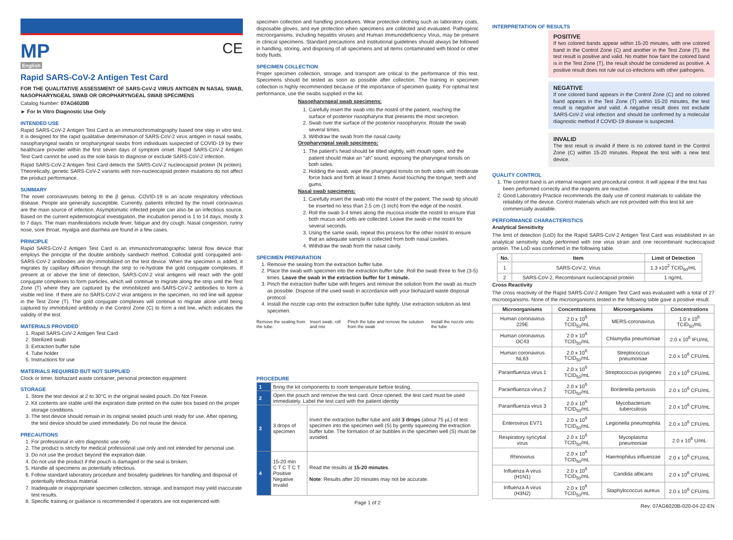MP CE
English
Rapid SARS-CoV-2 Antigen Test Card
FOR THE QUALITATIVE ASSESSMENT OF SARS-CoV-2 VIRUS ANTIGEN IN NASAL SWAB, NASOPHARYNGEAL SWAB OR OROPHARYNGEAL SWAB SPECIMENS
Catalog Number: 07AG6020B
► For In Vitro Diagnostic Use Only
INTENDED USE
Rapid SARS-CoV-2 Antigen Test Card is an immunochromatography based one step in vitro test. It is designed for the rapid qualitative determination of SARS-CoV-2 virus antigen in nasal swabs, nasopharyngeal swabs or oropharyngeal swabs from individuals suspected of COVID-19 by their healthcare provider within the first seven days of symptom onset. Rapid SARS-CoV-2 Antigen Test Card cannot be used as the sole basis to diagnose or exclude SARS-CoV-2 infection.
Rapid SARS-CoV-2 Antigen Test Card detects the SARS-CoV-2 nucleocapsid protein (N protein). Theoretically, genetic SARS-CoV-2 variants with non-nucleocapsid protein mutations do not affect the product performance.
SUMMARY
The novel coronaviruses belong to the β genus. COVID-19 is an acute respiratory infectious disease. People are generally susceptible. Currently, patients infected by the novel coronavirus are the main source of infection, Asymptomatic infected people can also be an infectious source. Based on the current epidemiological investigation, the incubation period is 1 to 14 days, mostly 3 to 7 days. The main manifestations include fever, fatigue and dry cough. Nasal congestion, runny nose, sore throat, myalgia and diarrhea are found in a few cases.
PRINCIPLE
Rapid SARS-CoV-2 Antigen Test Card is an immunochromatographic lateral flow device that employs the principle of the double antibody sandwich method. Colloidal gold conjugated anti-SARS-CoV-2 antibodies are dry-immobilized on the test device. When the specimen is added, it migrates by capillary diffusion through the strip to re-hydrate the gold conjugate complexes. If present at or above the limit of detection, SARS-CoV-2 viral antigens will react with the gold conjugate complexes to form particles, which will continue to migrate along the strip until the Test Zone (T) where they are captured by the immobilized anti-SARS-CoV-2 antibodies to form a visible red line. If there are no SARS-CoV-2 viral antigens in the specimen, no red line will appear in the Test Zone (T). The gold conjugate complexes will continue to migrate alone until being captured by immobilized antibody in the Control Zone (C) to form a red line, which indicates the validity of the test.
MATERIALS PROVIDED
1. Rapid SARS-CoV-2 Antigen Test Card
2. Sterilized swab
3. Extraction buffer tube
4. Tube holder
5. Instructions for use
MATERIALS REQUIRED BUT NOT SUPPLIED
Clock or timer, biohazard waste container, personal protection equipment
STORAGE
1. Store the test device at 2 to 30°C in the original sealed pouch. Do Not Freeze.
2. Kit contents are stable until the expiration date printed on the outer box based on the proper storage conditions.
3. The test device should remain in its original sealed pouch until ready for use. After opening, the test device should be used immediately. Do not reuse the device.
PRECAUTIONS
1. For professional in vitro diagnostic use only.
2. The product is strictly for medical professional use only and not intended for personal use.
3. Do not use the product beyond the expiration date.
4. Do not use the product if the pouch is damaged or the seal is broken.
5. Handle all specimens as potentially infectious.
6. Follow standard laboratory procedure and biosafety guidelines for handling and disposal of potentially infectious material.
7. Inadequate or inappropriate specimen collection, storage, and transport may yield inaccurate test results.
8. Specific training or guidance is recommended if operators are not experienced with
specimen collection and handling procedures. Wear protective clothing such as laboratory coats, disposable gloves, and eye protection when specimens are collected and evaluated. Pathogenic microorganisms, including hepatitis viruses and Human Immunodeficiency Virus, may be present in clinical specimens. Standard precautions and institutional guidelines should always be followed in handling, storing, and disposing of all specimens and all items contaminated with blood or other body fluids.
SPECIMEN COLLECTION
Proper specimen collection, storage, and transport are critical to the performance of this test. Specimens should be tested as soon as possible after collection. The training in specimen collection is highly recommended because of the importance of specimen quality. For optimal test performance, use the swabs supplied in the kit.
Nasopharyngeal swab specimens:
1. Carefully insert the swab into the nostril of the patient, reaching the surface of posterior nasopharynx that presents the most secretion.
2. Swab over the surface of the posterior nasopharynx. Rotate the swab several times.
3. Withdraw the swab from the nasal cavity.
Oropharyngeal swab specimens:
1. The patient's head should be tilted slightly, with mouth open, and the patient should make an "ah" sound, exposing the pharyngeal tonsils on both sides.
2. Holding the swab, wipe the pharyngeal tonsils on both sides with moderate force back and forth at least 3 times. Avoid touching the tongue, teeth and gums.
Nasal swab specimens:
1. Carefully insert the swab into the nostril of the patient. The swab tip should be inserted no less than 2.5 cm (1 inch) from the edge of the nostril.
2. Roll the swab 3-4 times along the mucosa inside the nostril to ensure that both mucus and cells are collected. Leave the swab in the nostril for several seconds.
3. Using the same swab, repeat this process for the other nostril to ensure that an adequate sample is collected from both nasal cavities.
4. Withdraw the swab from the nasal cavity.
SPECIMEN PREPARATION
1. Remove the sealing from the extraction buffer tube.
2. Place the swab with specimen into the extraction buffer tube. Roll the swab three to five (3-5) times. Leave the swab in the extraction buffer for 1 minute.
3. Pinch the extraction buffer tube with fingers and remove the solution from the swab as much as possible. Dispose of the used swab in accordance with your biohazard waste disposal protocol.
4. Install the nozzle cap onto the extraction buffer tube tightly. Use extraction solution as test specimen.
Remove the sealing from the tube. Insert swab, roll and mix Pinch the tube and remove the solution from the swab Install the nozzle onto the tube
PROCEDURE
| 1 | Bring the kit components to room temperature before testing. | |
| 2 | Open the pouch and remove the test card. Once opened, the test card must be used immediately. Label the test card with the patient identity | |
| 3 | 3 drops of specimen | Invert the extraction buffer tube and add 3 drops (about 75 µL) of test specimen into the specimen well (S) by gently squeezing the extraction buffer tube. The formation of air bubbles in the specimen well (S) must be avoided. |
| 4 | 15-20 min C T C T C T Positive Negative Invalid | Read the results at 15-20 minutes . Note : Results after 20 minutes may not be accurate. |
Page 1 of 2
INTERPRETATION OF RESULTS
POSITIVE
If two colored bands appear within 15-20 minutes, with one colored band in the Control Zone (C) and another in the Test Zone (T), the test result is positive and valid. No matter how faint the colored band is in the Test Zone (T), the result should be considered as positive. A positive result does not rule out co-infections with other pathogens.
NEGATIVE
If one colored band appears in the Control Zone (C) and no colored band appears in the Test Zone (T) within 15-20 minutes, the test result is negative and valid. A negative result does not exclude SARS-CoV-2 viral infection and should be confirmed by a molecular diagnostic method if COVID-19 disease is suspected.
INVALID
The test result is invalid if there is no colored band in the Control Zone (C) within 15-20 minutes. Repeat the test with a new test device.
QUALITY CONTROL
1. The control band is an internal reagent and procedural control. It will appear if the test has been performed correctly and the reagents are reactive.
2. Good Laboratory Practice recommends the daily use of control materials to validate the reliability of the device. Control materials which are not provided with this test kit are commercially available.
PERFORMANCE CHARACTERISTICS
Analytical Sensitivity
The limit of detection (LoD) for the Rapid SARS-CoV-2 Antigen Test Card was established in an analytical sensitivity study performed with one virus strain and one recombinant nucleocapsid protein. The LoD was confirmed in the following table.
| No. | Item | Limit of Detection |
| --- | --- | --- |
| 1 | SARS-CoV-2, Virus | 1.3 x10<sup>2</sup> TCID<sub>50</sub>/mL |
| 2 | SARS-CoV-2, Recombinant nucleocapsid protein | 1 ng/mL |
Cross Reactivity
The cross reactivity of the Rapid SARS-CoV-2 Antigen Test Card was evaluated with a total of 27 microorganisms. None of the microorganisms tested in the following table gave a positive result.
| Microorganisms | Concentrations | Microorganisms | Concentrations |
| --- | --- | --- | --- |
| Human coronavirus 229E | 2.0 x 10<sup>6</sup> TCID<sub>50</sub>/mL | MERS-coronavirus | 1.0 x 10<sup>6</sup> TCID<sub>50</sub>/mL |
| Human coronavirus OC43 | 2.0 x 10<sup>6</sup> TCID<sub>50</sub>/mL | Chlamydia pneumoniae | 2.0 x 10<sup>6</sup> IFU/mL |
| Human coronavirus NL63 | 2.0 x 10<sup>6</sup> TCID<sub>50</sub>/mL | Streptococcus pneumoniae | 2.0 x 10<sup>6</sup> CFU/mL |
| Parainfluenza virus 1 | 2.0 x 10<sup>6</sup> TCID<sub>50</sub>/mL | Streptococcus pyogenes | 2.0 x 10<sup>6</sup> CFU/mL |
| Parainfluenza virus 2 | 2.0 x 10<sup>6</sup> TCID<sub>50</sub>/mL | Bordetella pertussis | 2.0 x 10<sup>6</sup> CFU/mL |
| Parainfluenza virus 3 | 2.0 x 10<sup>6</sup> TCID<sub>50</sub>/mL | Mycobacterium tuberculosis | 2.0 x 10<sup>6</sup> CFU/mL |
| Enterovirus EV71 | 2.0 x 10<sup>6</sup> TCID<sub>50</sub>/mL | Legionella pneumophila | 2.0 x 10<sup>6</sup> CFU/mL |
| Respiratory syncytial virus | 2.0 x 10<sup>6</sup> TCID<sub>50</sub>/mL | Mycoplasma pneumoniae | 2.0 x 10<sup>6</sup> U/mL |
| Rhinovirus | 2.0 x 10<sup>6</sup> TCID<sub>50</sub>/mL | Haemophilus influenzae | 2.0 x 10<sup>6</sup> CFU/mL |
| Influenza A virus (H1N1) | 2.0 x 10<sup>6</sup> TCID<sub>50</sub>/mL | Candida albicans | 2.0 x 10<sup>6</sup> CFU/mL |
| Influenza A virus (H3N2) | 2.0 x 10<sup>6</sup> TCID<sub>50</sub>/mL | Staphylococcus aureus | 2.0 x 10<sup>6</sup> CFU/mL |
Rev: 07AG6020B-020-04-22-EN